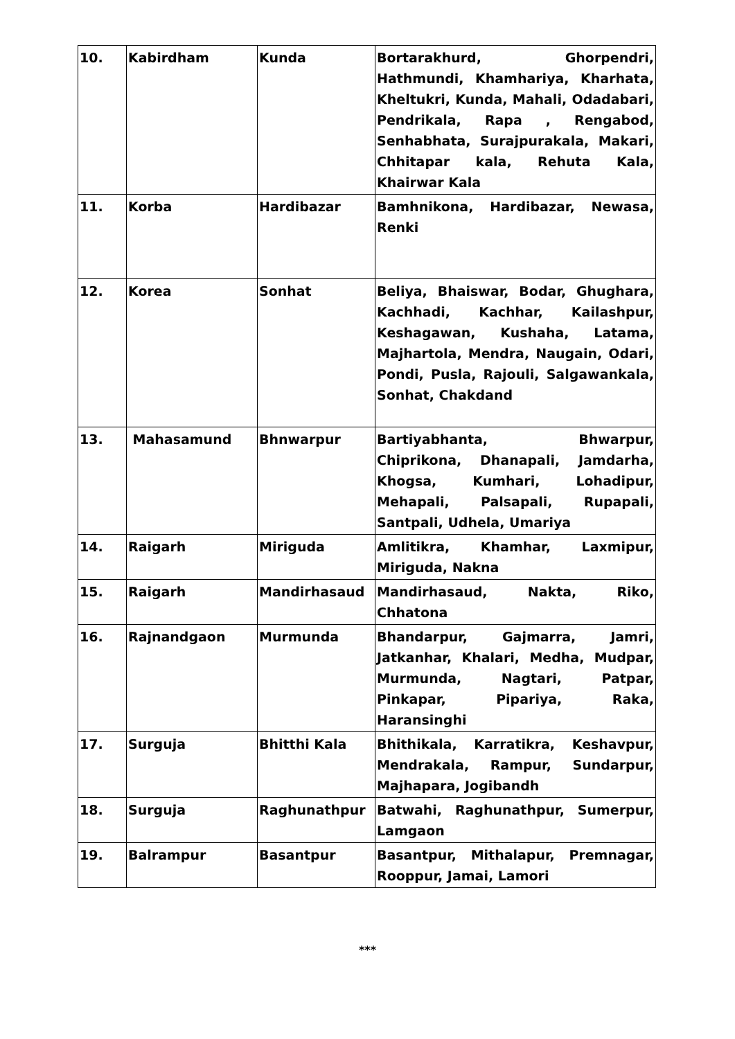| 10. | Kabirdham | Kunda | Bortarakhurd, Ghorpendri, Hathmundi, Khamhariya, Kharhata, Kheltukri, Kunda, Mahali, Odadabari, Pendrikala, Rapa , Rengabod, Senhabhata, Surajpurakala, Makari, Chhitapar kala, Rehuta Kala, Khairwar Kala |
| 11. | Korba | Hardibazar | Bamhnikona, Hardibazar, Newasa, Renki |
| 12. | Korea | Sonhat | Beliya, Bhaiswar, Bodar, Ghughara, Kachhadi, Kachhar, Kailashpur, Keshagawan, Kushaha, Latama, Majhartola, Mendra, Naugain, Odari, Pondi, Pusla, Rajouli, Salgawankala, Sonhat, Chakdand |
| 13. | Mahasamund | Bhnwarpur | Bartiyabhanta, Bhwarpur, Chiprikona, Dhanapali, Jamdarha, Khogsa, Kumhari, Lohadipur, Mehapali, Palsapali, Rupapali, Santpali, Udhela, Umariya |
| 14. | Raigarh | Miriguda | Amlitikra, Khamhar, Laxmipur, Miriguda, Nakna |
| 15. | Raigarh | Mandirhasaud | Mandirhasaud, Nakta, Riko, Chhatona |
| 16. | Rajnandgaon | Murmunda | Bhandarpur, Gajmarra, Jamri, Jatkanhar, Khalari, Medha, Mudpar, Murmunda, Nagtari, Patpar, Pinkapar, Pipariya, Raka, Haransinghi |
| 17. | Surguja | Bhitthi Kala | Bhithikala, Karratikra, Keshavpur, Mendrakala, Rampur, Sundarpur, Majhapara, Jogibandh |
| 18. | Surguja | Raghunathpur | Batwahi, Raghunathpur, Sumerpur, Lamgaon |
| 19. | Balrampur | Basantpur | Basantpur, Mithalapur, Premnagar, Rooppur, Jamai, Lamori |
***